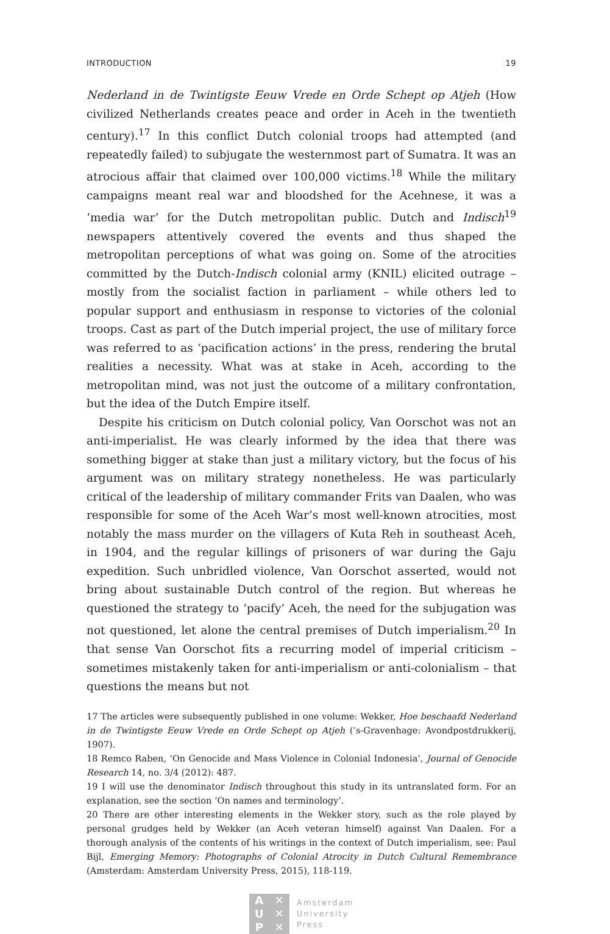INTRODUCTION 19
Nederland in de Twintigste Eeuw Vrede en Orde Schept op Atjeh (How civilized Netherlands creates peace and order in Aceh in the twentieth century).<sup>17</sup> In this conflict Dutch colonial troops had attempted (and repeatedly failed) to subjugate the westernmost part of Sumatra. It was an atrocious affair that claimed over 100,000 victims.<sup>18</sup> While the military campaigns meant real war and bloodshed for the Acehnese, it was a ‘media war’ for the Dutch metropolitan public. Dutch and Indisch<sup>19</sup> newspapers attentively covered the events and thus shaped the metropolitan perceptions of what was going on. Some of the atrocities committed by the Dutch-Indisch colonial army (KNIL) elicited outrage – mostly from the socialist faction in parliament – while others led to popular support and enthusiasm in response to victories of the colonial troops. Cast as part of the Dutch imperial project, the use of military force was referred to as ‘pacification actions’ in the press, rendering the brutal realities a necessity. What was at stake in Aceh, according to the metropolitan mind, was not just the outcome of a military confrontation, but the idea of the Dutch Empire itself.
Despite his criticism on Dutch colonial policy, Van Oorschot was not an anti-imperialist. He was clearly informed by the idea that there was something bigger at stake than just a military victory, but the focus of his argument was on military strategy nonetheless. He was particularly critical of the leadership of military commander Frits van Daalen, who was responsible for some of the Aceh War’s most well-known atrocities, most notably the mass murder on the villagers of Kuta Reh in southeast Aceh, in 1904, and the regular killings of prisoners of war during the Gaju expedition. Such unbridled violence, Van Oorschot asserted, would not bring about sustainable Dutch control of the region. But whereas he questioned the strategy to ‘pacify’ Aceh, the need for the subjugation was not questioned, let alone the central premises of Dutch imperialism.<sup>20</sup> In that sense Van Oorschot fits a recurring model of imperial criticism – sometimes mistakenly taken for anti-imperialism or anti-colonialism – that questions the means but not
17 The articles were subsequently published in one volume: Wekker, Hoe beschaafd Nederland in de Twintigste Eeuw Vrede en Orde Schept op Atjeh (’s-Gravenhage: Avondpostdrukkerij, 1907).
18 Remco Raben, ‘On Genocide and Mass Violence in Colonial Indonesia’, Journal of Genocide Research 14, no. 3/4 (2012): 487.
19 I will use the denominator Indisch throughout this study in its untranslated form. For an explanation, see the section ‘On names and terminology’.
20 There are other interesting elements in the Wekker story, such as the role played by personal grudges held by Wekker (an Aceh veteran himself) against Van Daalen. For a thorough analysis of the contents of his writings in the context of Dutch imperialism, see: Paul Bijl, Emerging Memory: Photographs of Colonial Atrocity in Dutch Cultural Remembrance (Amsterdam: Amsterdam University Press, 2015), 118-119.
A ✕ U ✕ P ✕
Amsterdam
University
Press